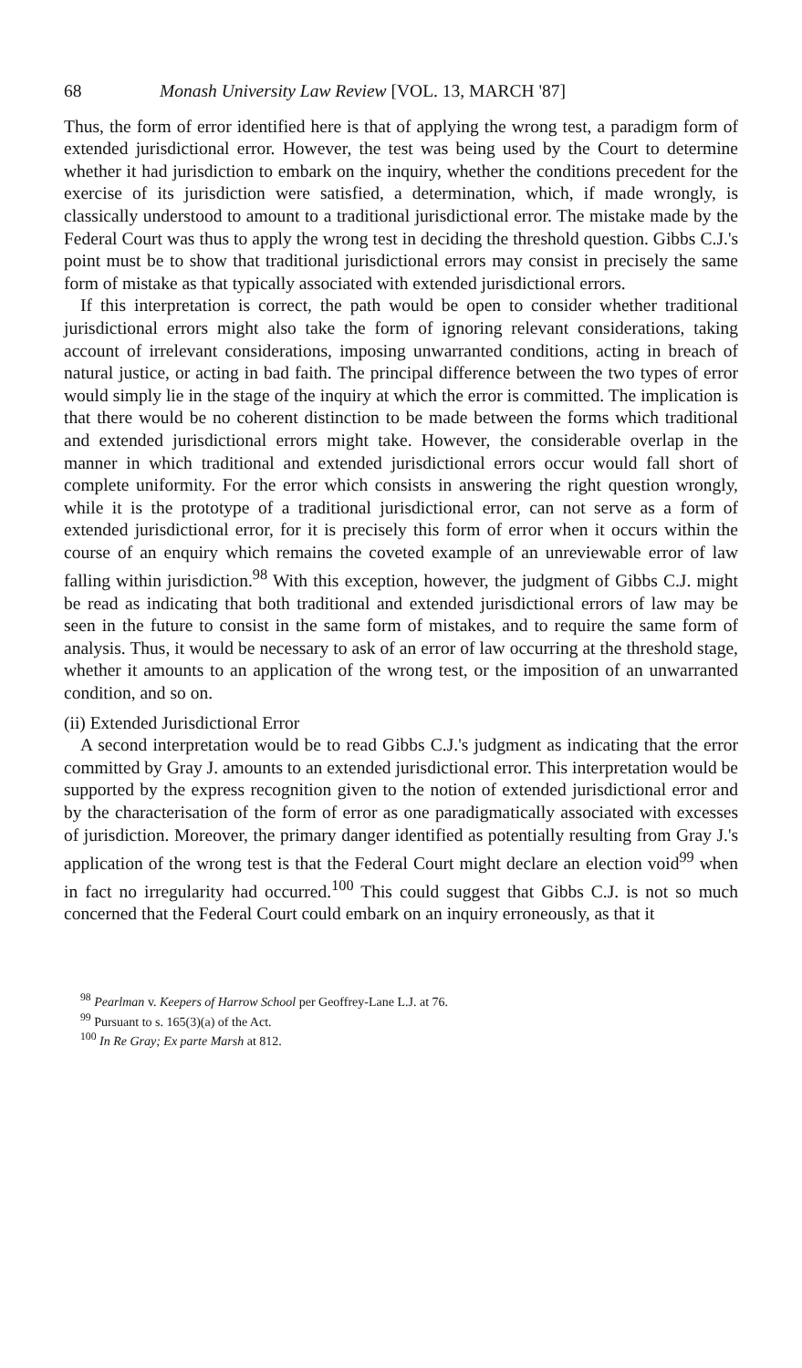68 Monash University Law Review [VOL. 13, MARCH '87]
Thus, the form of error identified here is that of applying the wrong test, a paradigm form of extended jurisdictional error. However, the test was being used by the Court to determine whether it had jurisdiction to embark on the inquiry, whether the conditions precedent for the exercise of its jurisdiction were satisfied, a determination, which, if made wrongly, is classically understood to amount to a traditional jurisdictional error. The mistake made by the Federal Court was thus to apply the wrong test in deciding the threshold question. Gibbs C.J.'s point must be to show that traditional jurisdictional errors may consist in precisely the same form of mistake as that typically associated with extended jurisdictional errors.
If this interpretation is correct, the path would be open to consider whether traditional jurisdictional errors might also take the form of ignoring relevant considerations, taking account of irrelevant considerations, imposing unwarranted conditions, acting in breach of natural justice, or acting in bad faith. The principal difference between the two types of error would simply lie in the stage of the inquiry at which the error is committed. The implication is that there would be no coherent distinction to be made between the forms which traditional and extended jurisdictional errors might take. However, the considerable overlap in the manner in which traditional and extended jurisdictional errors occur would fall short of complete uniformity. For the error which consists in answering the right question wrongly, while it is the prototype of a traditional jurisdictional error, can not serve as a form of extended jurisdictional error, for it is precisely this form of error when it occurs within the course of an enquiry which remains the coveted example of an unreviewable error of law falling within jurisdiction.<sup>98</sup> With this exception, however, the judgment of Gibbs C.J. might be read as indicating that both traditional and extended jurisdictional errors of law may be seen in the future to consist in the same form of mistakes, and to require the same form of analysis. Thus, it would be necessary to ask of an error of law occurring at the threshold stage, whether it amounts to an application of the wrong test, or the imposition of an unwarranted condition, and so on.
(ii) Extended Jurisdictional Error
A second interpretation would be to read Gibbs C.J.'s judgment as indicating that the error committed by Gray J. amounts to an extended jurisdictional error. This interpretation would be supported by the express recognition given to the notion of extended jurisdictional error and by the characterisation of the form of error as one paradigmatically associated with excesses of jurisdiction. Moreover, the primary danger identified as potentially resulting from Gray J.'s application of the wrong test is that the Federal Court might declare an election void<sup>99</sup> when in fact no irregularity had occurred.<sup>100</sup> This could suggest that Gibbs C.J. is not so much concerned that the Federal Court could embark on an inquiry erroneously, as that it
<sup>98</sup> Pearlman v. Keepers of Harrow School per Geoffrey-Lane L.J. at 76.
<sup>99</sup> Pursuant to s. 165(3)(a) of the Act.
<sup>100</sup> In Re Gray; Ex parte Marsh at 812.